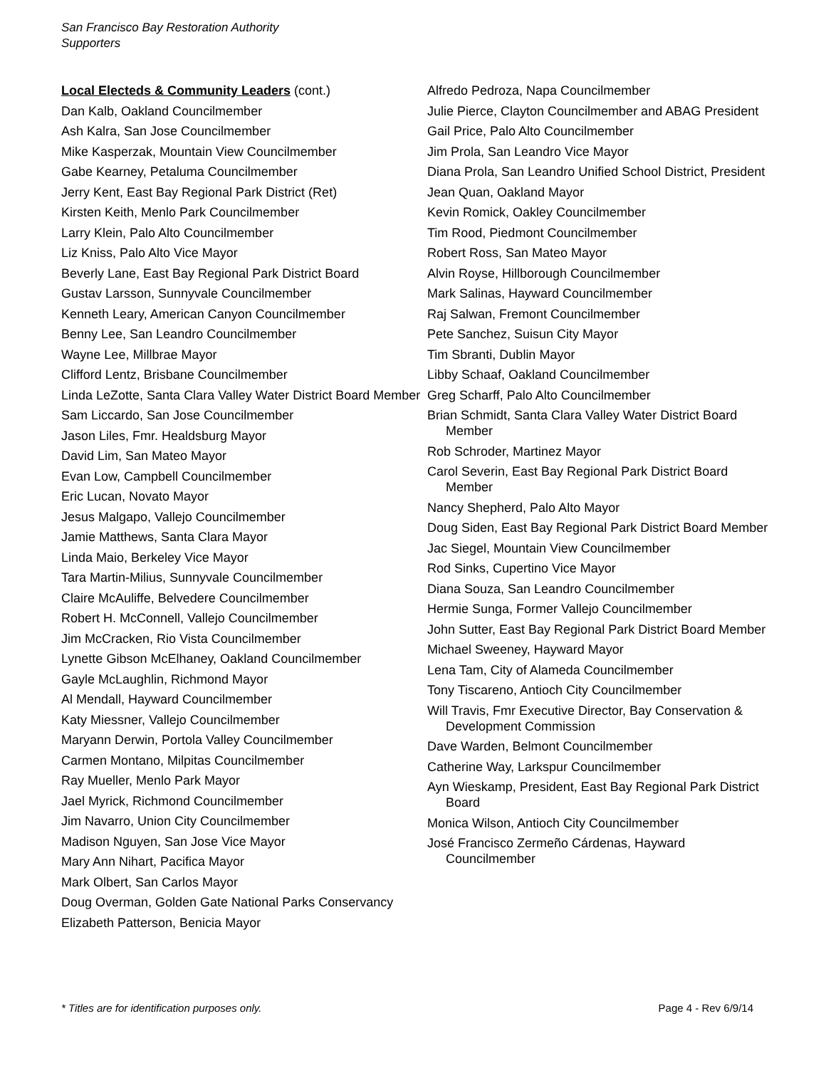San Francisco Bay Restoration Authority
Supporters
Local Electeds & Community Leaders (cont.)
Dan Kalb, Oakland Councilmember
Ash Kalra, San Jose Councilmember
Mike Kasperzak, Mountain View Councilmember
Gabe Kearney, Petaluma Councilmember
Jerry Kent, East Bay Regional Park District (Ret)
Kirsten Keith, Menlo Park Councilmember
Larry Klein, Palo Alto Councilmember
Liz Kniss, Palo Alto Vice Mayor
Beverly Lane, East Bay Regional Park District Board
Gustav Larsson, Sunnyvale Councilmember
Kenneth Leary, American Canyon Councilmember
Benny Lee, San Leandro Councilmember
Wayne Lee, Millbrae Mayor
Clifford Lentz, Brisbane Councilmember
Linda LeZotte, Santa Clara Valley Water District Board Member
Sam Liccardo, San Jose Councilmember
Jason Liles, Fmr. Healdsburg Mayor
David Lim, San Mateo Mayor
Evan Low, Campbell Councilmember
Eric Lucan, Novato Mayor
Jesus Malgapo, Vallejo Councilmember
Jamie Matthews, Santa Clara Mayor
Linda Maio, Berkeley Vice Mayor
Tara Martin-Milius, Sunnyvale Councilmember
Claire McAuliffe, Belvedere Councilmember
Robert H. McConnell, Vallejo Councilmember
Jim McCracken, Rio Vista Councilmember
Lynette Gibson McElhaney, Oakland Councilmember
Gayle McLaughlin, Richmond Mayor
Al Mendall, Hayward Councilmember
Katy Miessner, Vallejo Councilmember
Maryann Derwin, Portola Valley Councilmember
Carmen Montano, Milpitas Councilmember
Ray Mueller, Menlo Park Mayor
Jael Myrick, Richmond Councilmember
Jim Navarro, Union City Councilmember
Madison Nguyen, San Jose Vice Mayor
Mary Ann Nihart, Pacifica Mayor
Mark Olbert, San Carlos Mayor
Doug Overman, Golden Gate National Parks Conservancy
Elizabeth Patterson, Benicia Mayor
Alfredo Pedroza, Napa Councilmember
Julie Pierce, Clayton Councilmember and ABAG President
Gail Price, Palo Alto Councilmember
Jim Prola, San Leandro Vice Mayor
Diana Prola, San Leandro Unified School District, President
Jean Quan, Oakland Mayor
Kevin Romick, Oakley Councilmember
Tim Rood, Piedmont Councilmember
Robert Ross, San Mateo Mayor
Alvin Royse, Hillborough Councilmember
Mark Salinas, Hayward Councilmember
Raj Salwan, Fremont Councilmember
Pete Sanchez, Suisun City Mayor
Tim Sbranti, Dublin Mayor
Libby Schaaf, Oakland Councilmember
Greg Scharff, Palo Alto Councilmember
Brian Schmidt, Santa Clara Valley Water District Board Member
Rob Schroder, Martinez Mayor
Carol Severin, East Bay Regional Park District Board Member
Nancy Shepherd, Palo Alto Mayor
Doug Siden, East Bay Regional Park District Board Member
Jac Siegel, Mountain View Councilmember
Rod Sinks, Cupertino Vice Mayor
Diana Souza, San Leandro Councilmember
Hermie Sunga, Former Vallejo Councilmember
John Sutter, East Bay Regional Park District Board Member
Michael Sweeney, Hayward Mayor
Lena Tam, City of Alameda Councilmember
Tony Tiscareno, Antioch City Councilmember
Will Travis, Fmr Executive Director, Bay Conservation & Development Commission
Dave Warden, Belmont Councilmember
Catherine Way, Larkspur Councilmember
Ayn Wieskamp, President, East Bay Regional Park District Board
Monica Wilson, Antioch City Councilmember
José Francisco Zermeño Cárdenas, Hayward Councilmember
* Titles are for identification purposes only. Page 4 - Rev 6/9/14